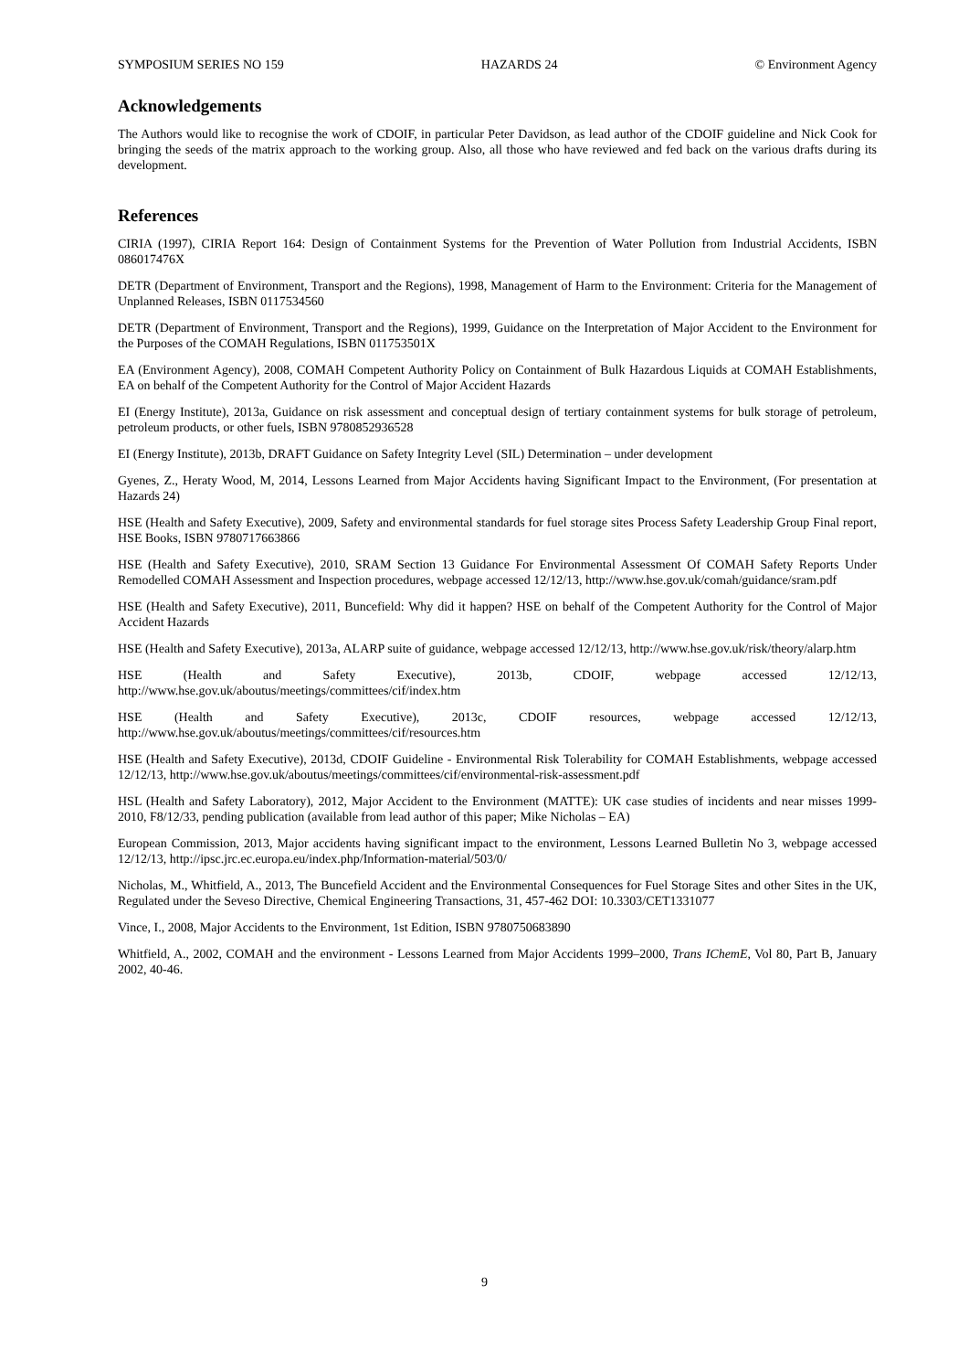SYMPOSIUM SERIES NO 159 HAZARDS 24 © Environment Agency
Acknowledgements
The Authors would like to recognise the work of CDOIF, in particular Peter Davidson, as lead author of the CDOIF guideline and Nick Cook for bringing the seeds of the matrix approach to the working group. Also, all those who have reviewed and fed back on the various drafts during its development.
References
CIRIA (1997), CIRIA Report 164: Design of Containment Systems for the Prevention of Water Pollution from Industrial Accidents, ISBN 086017476X
DETR (Department of Environment, Transport and the Regions), 1998, Management of Harm to the Environment: Criteria for the Management of Unplanned Releases, ISBN 0117534560
DETR (Department of Environment, Transport and the Regions), 1999, Guidance on the Interpretation of Major Accident to the Environment for the Purposes of the COMAH Regulations, ISBN 011753501X
EA (Environment Agency), 2008, COMAH Competent Authority Policy on Containment of Bulk Hazardous Liquids at COMAH Establishments, EA on behalf of the Competent Authority for the Control of Major Accident Hazards
EI (Energy Institute), 2013a, Guidance on risk assessment and conceptual design of tertiary containment systems for bulk storage of petroleum, petroleum products, or other fuels, ISBN 9780852936528
EI (Energy Institute), 2013b, DRAFT Guidance on Safety Integrity Level (SIL) Determination – under development
Gyenes, Z., Heraty Wood, M, 2014, Lessons Learned from Major Accidents having Significant Impact to the Environment, (For presentation at Hazards 24)
HSE (Health and Safety Executive), 2009, Safety and environmental standards for fuel storage sites Process Safety Leadership Group Final report, HSE Books, ISBN 9780717663866
HSE (Health and Safety Executive), 2010, SRAM Section 13 Guidance For Environmental Assessment Of COMAH Safety Reports Under Remodelled COMAH Assessment and Inspection procedures, webpage accessed 12/12/13, http://www.hse.gov.uk/comah/guidance/sram.pdf
HSE (Health and Safety Executive), 2011, Buncefield: Why did it happen? HSE on behalf of the Competent Authority for the Control of Major Accident Hazards
HSE (Health and Safety Executive), 2013a, ALARP suite of guidance, webpage accessed 12/12/13, http://www.hse.gov.uk/risk/theory/alarp.htm
HSE (Health and Safety Executive), 2013b, CDOIF, webpage accessed 12/12/13, http://www.hse.gov.uk/aboutus/meetings/committees/cif/index.htm
HSE (Health and Safety Executive), 2013c, CDOIF resources, webpage accessed 12/12/13, http://www.hse.gov.uk/aboutus/meetings/committees/cif/resources.htm
HSE (Health and Safety Executive), 2013d, CDOIF Guideline - Environmental Risk Tolerability for COMAH Establishments, webpage accessed 12/12/13, http://www.hse.gov.uk/aboutus/meetings/committees/cif/environmental-risk-assessment.pdf
HSL (Health and Safety Laboratory), 2012, Major Accident to the Environment (MATTE): UK case studies of incidents and near misses 1999-2010, F8/12/33, pending publication (available from lead author of this paper; Mike Nicholas – EA)
European Commission, 2013, Major accidents having significant impact to the environment, Lessons Learned Bulletin No 3, webpage accessed 12/12/13, http://ipsc.jrc.ec.europa.eu/index.php/Information-material/503/0/
Nicholas, M., Whitfield, A., 2013, The Buncefield Accident and the Environmental Consequences for Fuel Storage Sites and other Sites in the UK, Regulated under the Seveso Directive, Chemical Engineering Transactions, 31, 457-462 DOI: 10.3303/CET1331077
Vince, I., 2008, Major Accidents to the Environment, 1st Edition, ISBN 9780750683890
Whitfield, A., 2002, COMAH and the environment - Lessons Learned from Major Accidents 1999–2000, Trans IChemE, Vol 80, Part B, January 2002, 40-46.
9